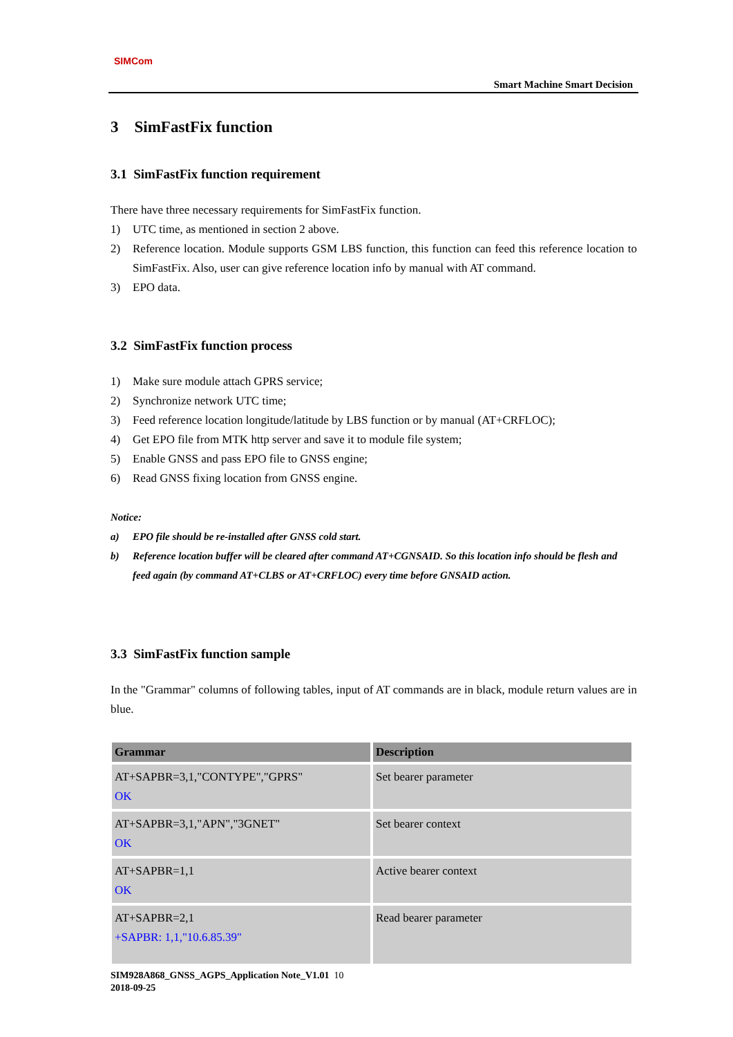SIMCom
Smart Machine Smart Decision
3 SimFastFix function
3.1 SimFastFix function requirement
There have three necessary requirements for SimFastFix function.
1) UTC time, as mentioned in section 2 above.
2) Reference location. Module supports GSM LBS function, this function can feed this reference location to SimFastFix. Also, user can give reference location info by manual with AT command.
3) EPO data.
3.2 SimFastFix function process
1) Make sure module attach GPRS service;
2) Synchronize network UTC time;
3) Feed reference location longitude/latitude by LBS function or by manual (AT+CRFLOC);
4) Get EPO file from MTK http server and save it to module file system;
5) Enable GNSS and pass EPO file to GNSS engine;
6) Read GNSS fixing location from GNSS engine.
Notice:
a) EPO file should be re-installed after GNSS cold start.
b) Reference location buffer will be cleared after command AT+CGNSAID. So this location info should be flesh and feed again (by command AT+CLBS or AT+CRFLOC) every time before GNSAID action.
3.3 SimFastFix function sample
In the "Grammar" columns of following tables, input of AT commands are in black, module return values are in blue.
| Grammar | Description |
| --- | --- |
| AT+SAPBR=3,1,"CONTYPE","GPRS" OK | Set bearer parameter |
| AT+SAPBR=3,1,"APN","3GNET" OK | Set bearer context |
| AT+SAPBR=1,1 OK | Active bearer context |
| AT+SAPBR=2,1 +SAPBR: 1,1,"10.6.85.39" | Read bearer parameter |
SIM928A868_GNSS_AGPS_Application Note_V1.01 10
2018-09-25